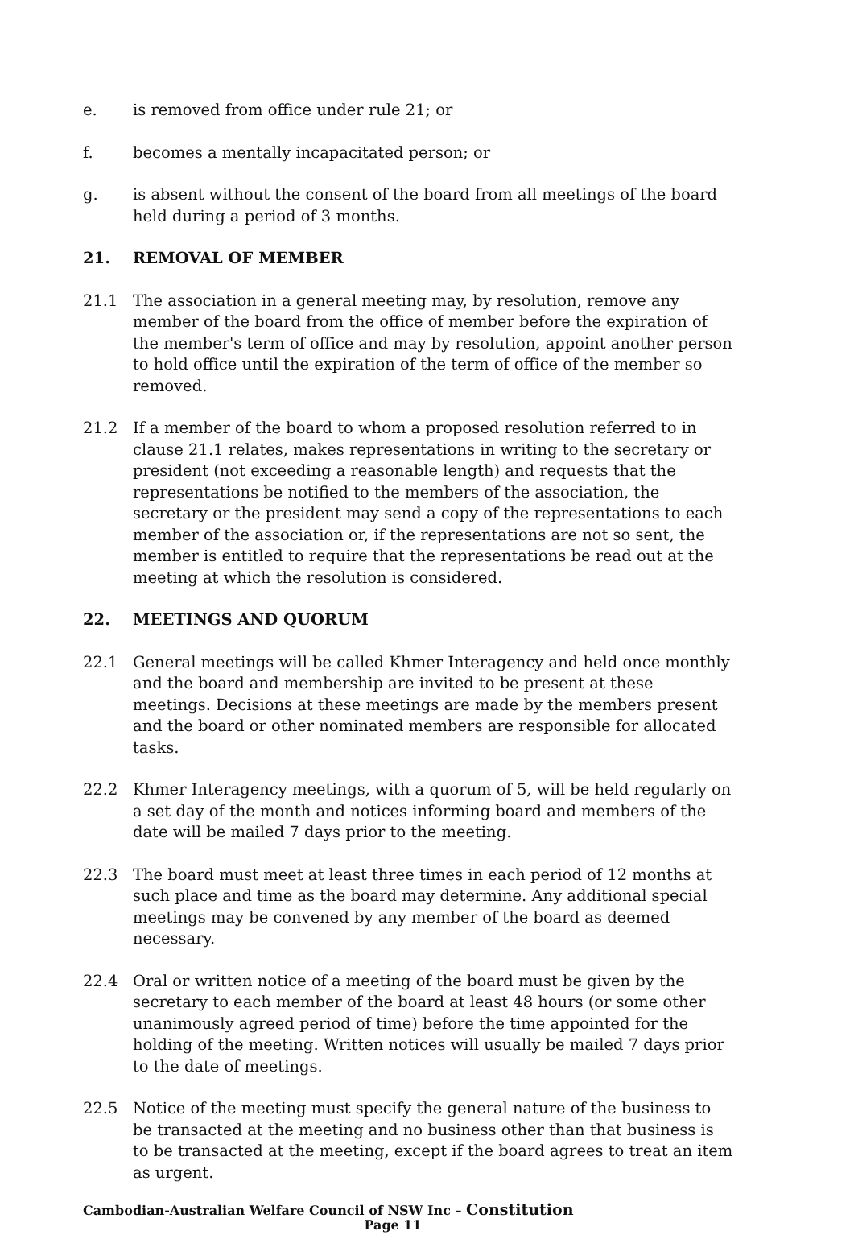e. is removed from office under rule 21; or
f. becomes a mentally incapacitated person; or
g. is absent without the consent of the board from all meetings of the board held during a period of 3 months.
21. REMOVAL OF MEMBER
21.1 The association in a general meeting may, by resolution, remove any member of the board from the office of member before the expiration of the member's term of office and may by resolution, appoint another person to hold office until the expiration of the term of office of the member so removed.
21.2 If a member of the board to whom a proposed resolution referred to in clause 21.1 relates, makes representations in writing to the secretary or president (not exceeding a reasonable length) and requests that the representations be notified to the members of the association, the secretary or the president may send a copy of the representations to each member of the association or, if the representations are not so sent, the member is entitled to require that the representations be read out at the meeting at which the resolution is considered.
22. MEETINGS AND QUORUM
22.1 General meetings will be called Khmer Interagency and held once monthly and the board and membership are invited to be present at these meetings. Decisions at these meetings are made by the members present and the board or other nominated members are responsible for allocated tasks.
22.2 Khmer Interagency meetings, with a quorum of 5, will be held regularly on a set day of the month and notices informing board and members of the date will be mailed 7 days prior to the meeting.
22.3 The board must meet at least three times in each period of 12 months at such place and time as the board may determine. Any additional special meetings may be convened by any member of the board as deemed necessary.
22.4 Oral or written notice of a meeting of the board must be given by the secretary to each member of the board at least 48 hours (or some other unanimously agreed period of time) before the time appointed for the holding of the meeting. Written notices will usually be mailed 7 days prior to the date of meetings.
22.5 Notice of the meeting must specify the general nature of the business to be transacted at the meeting and no business other than that business is to be transacted at the meeting, except if the board agrees to treat an item as urgent.
Cambodian-Australian Welfare Council of NSW Inc – Constitution
Page 11